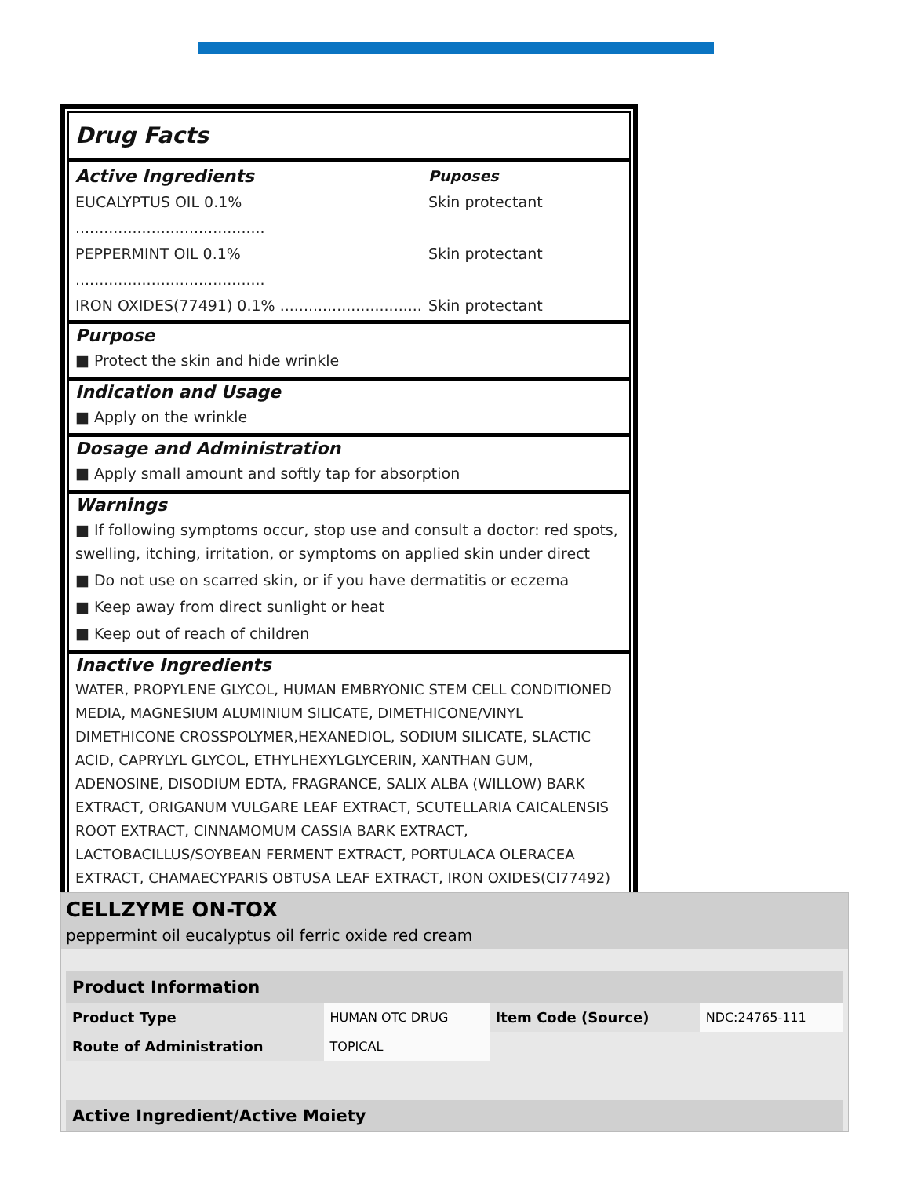Drug Facts
Active Ingredients Puposes
EUCALYPTUS OIL 0.1% ........................................ Skin protectant
PEPPERMINT OIL 0.1% ........................................ Skin protectant
IRON OXIDES(77491) 0.1% .............................. Skin protectant
Purpose
■ Protect the skin and hide wrinkle
Indication and Usage
■ Apply on the wrinkle
Dosage and Administration
■ Apply small amount and softly tap for absorption
Warnings
■ If following symptoms occur, stop use and consult a doctor: red spots, swelling, itching, irritation, or symptoms on applied skin under direct
■ Do not use on scarred skin, or if you have dermatitis or eczema
■ Keep away from direct sunlight or heat
■ Keep out of reach of children
Inactive Ingredients
WATER, PROPYLENE GLYCOL, HUMAN EMBRYONIC STEM CELL CONDITIONED MEDIA, MAGNESIUM ALUMINIUM SILICATE, DIMETHICONE/VINYL DIMETHICONE CROSSPOLYMER,HEXANEDIOL, SODIUM SILICATE, SLACTIC ACID, CAPRYLYL GLYCOL, ETHYLHEXYLGLYCERIN, XANTHAN GUM, ADENOSINE, DISODIUM EDTA, FRAGRANCE, SALIX ALBA (WILLOW) BARK EXTRACT, ORIGANUM VULGARE LEAF EXTRACT, SCUTELLARIA CAICALENSIS ROOT EXTRACT, CINNAMOMUM CASSIA BARK EXTRACT, LACTOBACILLUS/SOYBEAN FERMENT EXTRACT, PORTULACA OLERACEA EXTRACT, CHAMAECYPARIS OBTUSA LEAF EXTRACT, IRON OXIDES(CI77492)
CELLZYME ON-TOX
peppermint oil eucalyptus oil ferric oxide red cream
| Product Information | | | |
| --- | --- | --- | --- |
| Product Type | HUMAN OTC DRUG | Item Code (Source) | NDC:24765-111 |
| Route of Administration | TOPICAL | | |
| Active Ingredient/Active Moiety |
| --- |